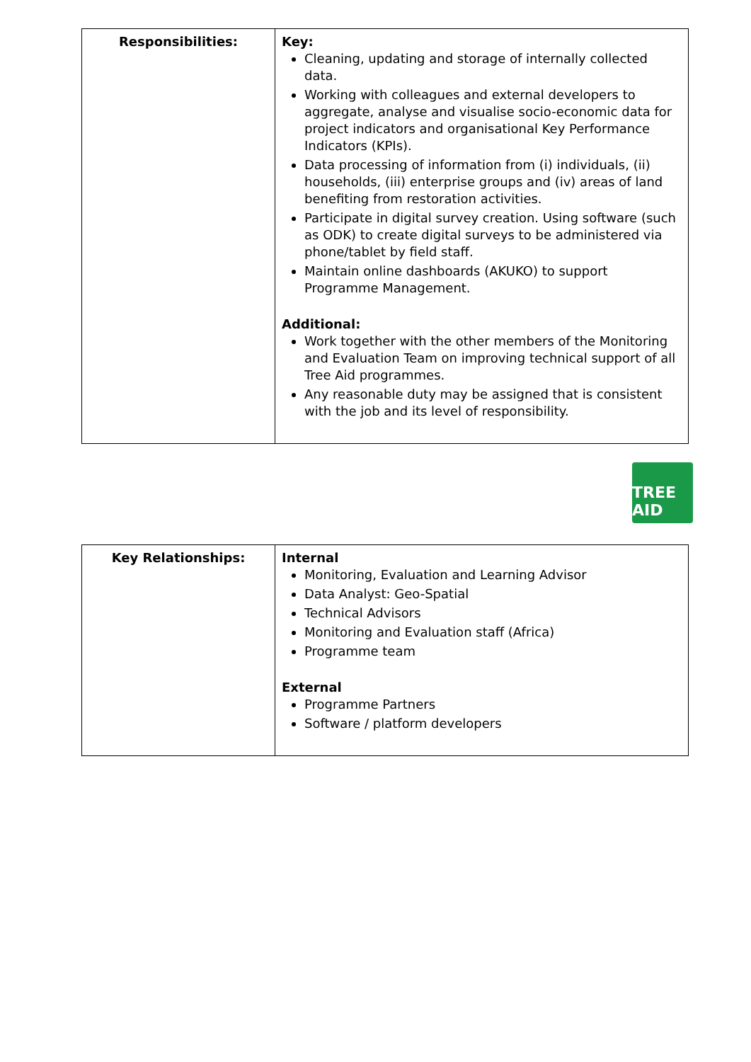| Responsibilities: | Key: Cleaning, updating and storage of internally collected data. Working with colleagues and external developers to aggregate, analyse and visualise socio-economic data for project indicators and organisational Key Performance Indicators (KPIs). Data processing of information from (i) individuals, (ii) households, (iii) enterprise groups and (iv) areas of land benefiting from restoration activities. Participate in digital survey creation. Using software (such as ODK) to create digital surveys to be administered via phone/tablet by field staff. Maintain online dashboards (AKUKO) to support Programme Management. Additional: Work together with the other members of the Monitoring and Evaluation Team on improving technical support of all Tree Aid programmes. Any reasonable duty may be assigned that is consistent with the job and its level of responsibility. |
TREE AID
| Key Relationships: | Internal Monitoring, Evaluation and Learning Advisor Data Analyst: Geo-Spatial Technical Advisors Monitoring and Evaluation staff (Africa) Programme team External Programme Partners Software / platform developers |